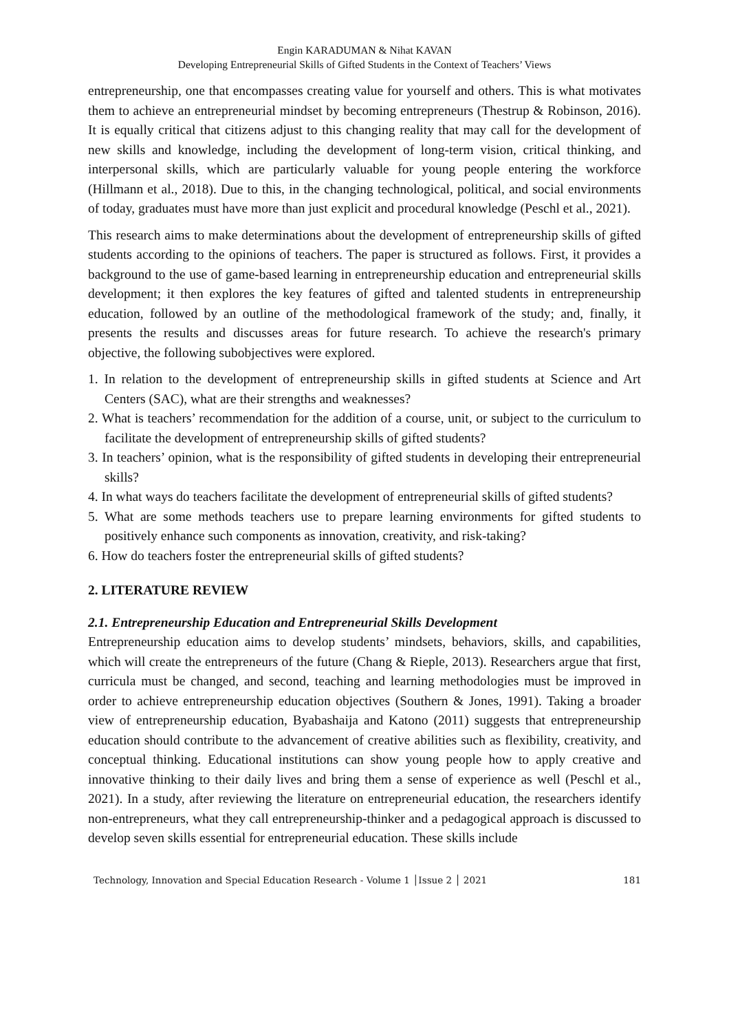Engin KARADUMAN & Nihat KAVAN
Developing Entrepreneurial Skills of Gifted Students in the Context of Teachers’ Views
entrepreneurship, one that encompasses creating value for yourself and others. This is what motivates them to achieve an entrepreneurial mindset by becoming entrepreneurs (Thestrup & Robinson, 2016). It is equally critical that citizens adjust to this changing reality that may call for the development of new skills and knowledge, including the development of long-term vision, critical thinking, and interpersonal skills, which are particularly valuable for young people entering the workforce (Hillmann et al., 2018). Due to this, in the changing technological, political, and social environments of today, graduates must have more than just explicit and procedural knowledge (Peschl et al., 2021).
This research aims to make determinations about the development of entrepreneurship skills of gifted students according to the opinions of teachers. The paper is structured as follows. First, it provides a background to the use of game-based learning in entrepreneurship education and entrepreneurial skills development; it then explores the key features of gifted and talented students in entrepreneurship education, followed by an outline of the methodological framework of the study; and, finally, it presents the results and discusses areas for future research. To achieve the research's primary objective, the following subobjectives were explored.
1. In relation to the development of entrepreneurship skills in gifted students at Science and Art Centers (SAC), what are their strengths and weaknesses?
2. What is teachers’ recommendation for the addition of a course, unit, or subject to the curriculum to facilitate the development of entrepreneurship skills of gifted students?
3. In teachers’ opinion, what is the responsibility of gifted students in developing their entrepreneurial skills?
4. In what ways do teachers facilitate the development of entrepreneurial skills of gifted students?
5. What are some methods teachers use to prepare learning environments for gifted students to positively enhance such components as innovation, creativity, and risk-taking?
6. How do teachers foster the entrepreneurial skills of gifted students?
2. LITERATURE REVIEW
2.1. Entrepreneurship Education and Entrepreneurial Skills Development
Entrepreneurship education aims to develop students’ mindsets, behaviors, skills, and capabilities, which will create the entrepreneurs of the future (Chang & Rieple, 2013). Researchers argue that first, curricula must be changed, and second, teaching and learning methodologies must be improved in order to achieve entrepreneurship education objectives (Southern & Jones, 1991). Taking a broader view of entrepreneurship education, Byabashaija and Katono (2011) suggests that entrepreneurship education should contribute to the advancement of creative abilities such as flexibility, creativity, and conceptual thinking. Educational institutions can show young people how to apply creative and innovative thinking to their daily lives and bring them a sense of experience as well (Peschl et al., 2021). In a study, after reviewing the literature on entrepreneurial education, the researchers identify non-entrepreneurs, what they call entrepreneurship-thinker and a pedagogical approach is discussed to develop seven skills essential for entrepreneurial education. These skills include
Technology, Innovation and Special Education Research - Volume 1 │Issue 2 │ 2021 181